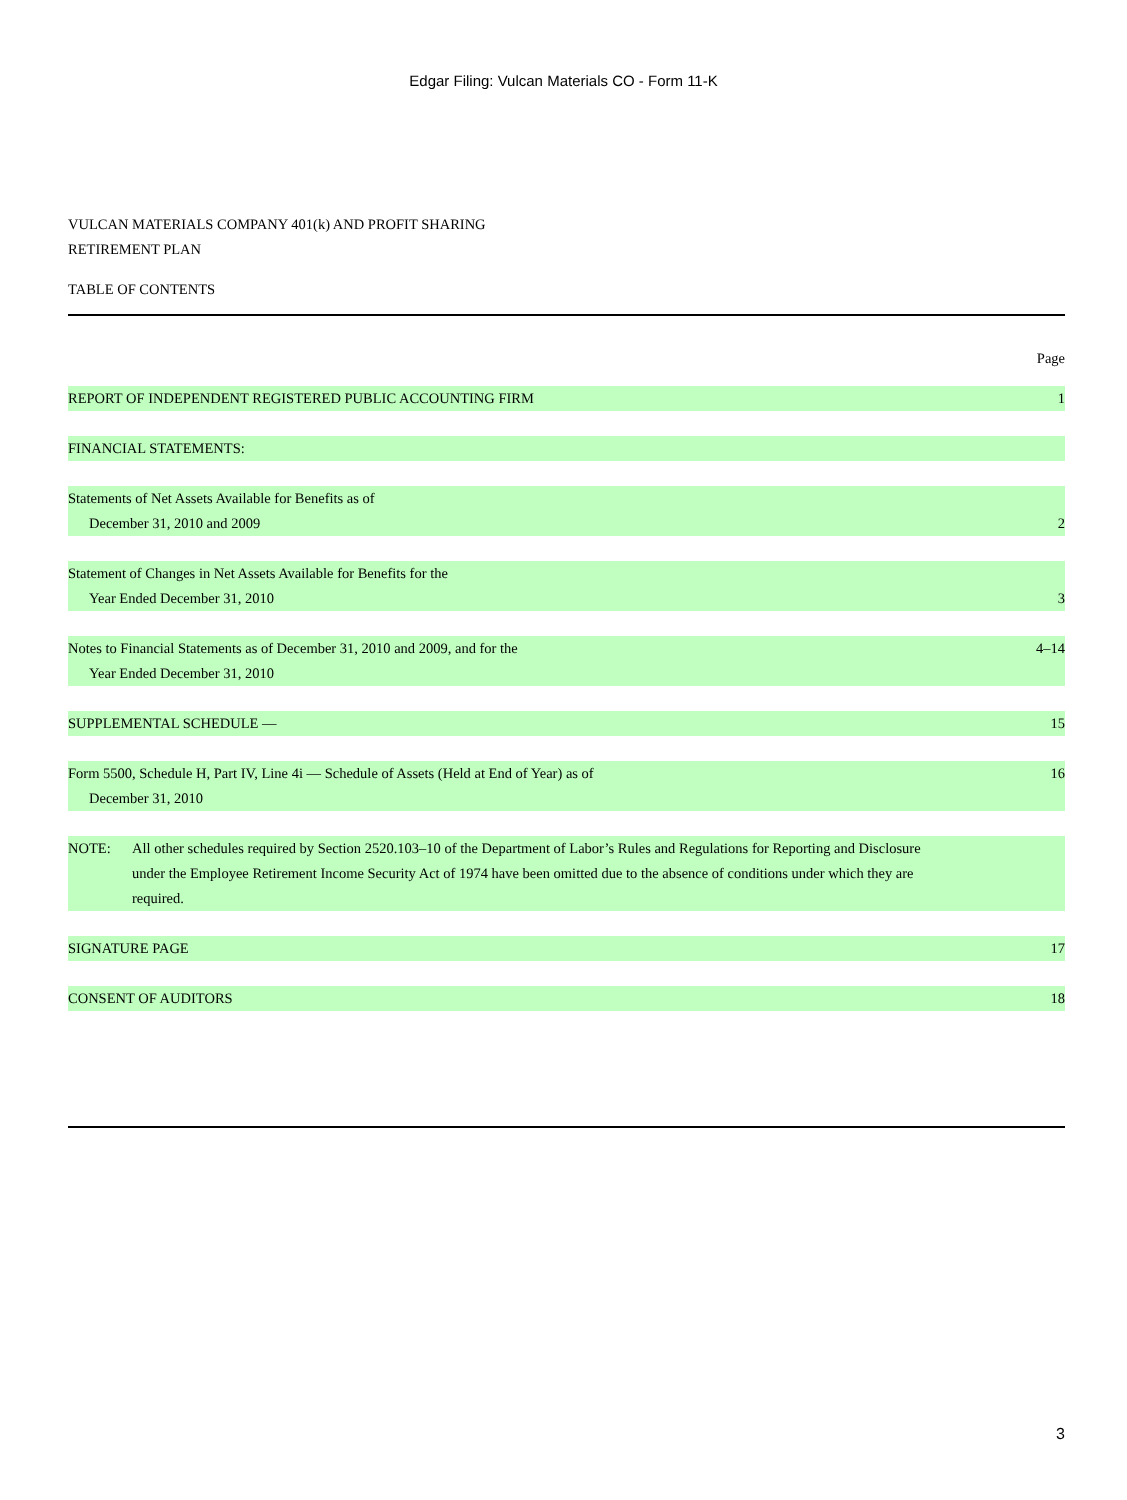Edgar Filing: Vulcan Materials CO - Form 11-K
VULCAN MATERIALS COMPANY 401(k) AND PROFIT SHARING
RETIREMENT PLAN
TABLE OF CONTENTS
Page
| REPORT OF INDEPENDENT REGISTERED PUBLIC ACCOUNTING FIRM | 1 |
| FINANCIAL STATEMENTS: | |
| Statements of Net Assets Available for Benefits as of December 31, 2010 and 2009 | 2 |
| Statement of Changes in Net Assets Available for Benefits for the Year Ended December 31, 2010 | 3 |
| Notes to Financial Statements as of December 31, 2010 and 2009, and for the Year Ended December 31, 2010 | 4–14 |
| SUPPLEMENTAL SCHEDULE — | 15 |
| Form 5500, Schedule H, Part IV, Line 4i — Schedule of Assets (Held at End of Year) as of December 31, 2010 | 16 |
| NOTE: All other schedules required by Section 2520.103–10 of the Department of Labor’s Rules and Regulations for Reporting and Disclosure under the Employee Retirement Income Security Act of 1974 have been omitted due to the absence of conditions under which they are required. | |
| SIGNATURE PAGE | 17 |
| CONSENT OF AUDITORS | 18 |
3